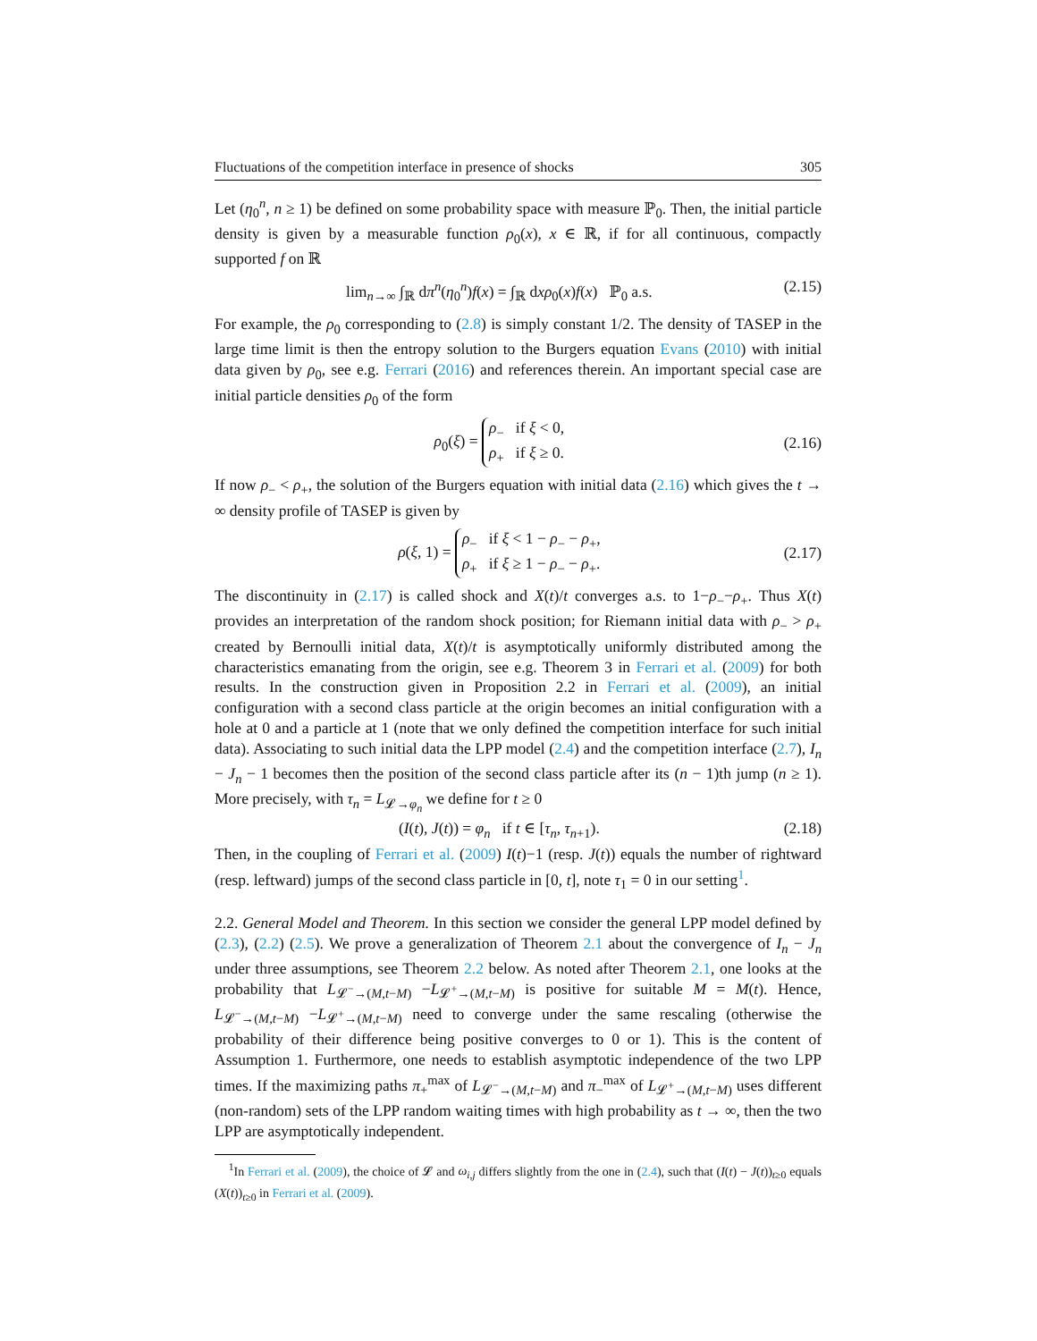Fluctuations of the competition interface in presence of shocks 305
Let (η<sub>0</sub><sup>n</sup>, n ≥ 1) be defined on some probability space with measure ℙ<sub>0</sub>. Then, the initial particle density is given by a measurable function ρ<sub>0</sub>(x), x ∈ ℝ, if for all continuous, compactly supported f on ℝ
lim<sub>n→∞</sub> ∫<sub>ℝ</sub> dπ<sup>n</sup>(η<sub>0</sub><sup>n</sup>)f(x) = ∫<sub>ℝ</sub> dxρ<sub>0</sub>(x)f(x) ℙ<sub>0</sub> a.s. (2.15)
For example, the ρ<sub>0</sub> corresponding to (2.8) is simply constant 1/2. The density of TASEP in the large time limit is then the entropy solution to the Burgers equation Evans (2010) with initial data given by ρ<sub>0</sub>, see e.g. Ferrari (2016) and references therein. An important special case are initial particle densities ρ<sub>0</sub> of the form
ρ<sub>0</sub>(ξ) = ρ<sub>−</sub> if ξ < 0,
ρ<sub>+</sub> if ξ ≥ 0. (2.16)
If now ρ<sub>−</sub> < ρ<sub>+</sub>, the solution of the Burgers equation with initial data (2.16) which gives the t → ∞ density profile of TASEP is given by
ρ(ξ, 1) = ρ<sub>−</sub> if ξ < 1 − ρ<sub>−</sub> − ρ<sub>+</sub>,
ρ<sub>+</sub> if ξ ≥ 1 − ρ<sub>−</sub> − ρ<sub>+</sub>. (2.17)
The discontinuity in (2.17) is called shock and X(t)/t converges a.s. to 1−ρ<sub>−</sub>−ρ<sub>+</sub>. Thus X(t) provides an interpretation of the random shock position; for Riemann initial data with ρ<sub>−</sub> > ρ<sub>+</sub> created by Bernoulli initial data, X(t)/t is asymptotically uniformly distributed among the characteristics emanating from the origin, see e.g. Theorem 3 in Ferrari et al. (2009) for both results. In the construction given in Proposition 2.2 in Ferrari et al. (2009), an initial configuration with a second class particle at the origin becomes an initial configuration with a hole at 0 and a particle at 1 (note that we only defined the competition interface for such initial data). Associating to such initial data the LPP model (2.4) and the competition interface (2.7), I<sub>n</sub> − J<sub>n</sub> − 1 becomes then the position of the second class particle after its (n − 1)th jump (n ≥ 1). More precisely, with τ<sub>n</sub> = L<sub>𝓛→φ<sub>n</sub></sub> we define for t ≥ 0
(I(t), J(t)) = φ<sub>n</sub> if t ∈ [τ<sub>n</sub>, τ<sub>n+1</sub>). (2.18)
Then, in the coupling of Ferrari et al. (2009) I(t)−1 (resp. J(t)) equals the number of rightward (resp. leftward) jumps of the second class particle in [0, t], note τ<sub>1</sub> = 0 in our setting<sup>1</sup>.
2.2. General Model and Theorem. In this section we consider the general LPP model defined by (2.3), (2.2) (2.5). We prove a generalization of Theorem 2.1 about the convergence of I<sub>n</sub> − J<sub>n</sub> under three assumptions, see Theorem 2.2 below. As noted after Theorem 2.1, one looks at the probability that L<sub>𝓛<sup>−</sup>→(M,t−M)</sub> −L<sub>𝓛<sup>+</sup>→(M,t−M)</sub> is positive for suitable M = M(t). Hence, L<sub>𝓛<sup>−</sup>→(M,t−M)</sub> −L<sub>𝓛<sup>+</sup>→(M,t−M)</sub> need to converge under the same rescaling (otherwise the probability of their difference being positive converges to 0 or 1). This is the content of Assumption 1. Furthermore, one needs to establish asymptotic independence of the two LPP times. If the maximizing paths π<sub>+</sub><sup>max</sup> of L<sub>𝓛<sup>−</sup>→(M,t−M)</sub> and π<sub>−</sub><sup>max</sup> of L<sub>𝓛<sup>+</sup>→(M,t−M)</sub> uses different (non-random) sets of the LPP random waiting times with high probability as t → ∞, then the two LPP are asymptotically independent.
<sup>1</sup> In Ferrari et al. (2009), the choice of 𝓛 and ω<sub>i,j</sub> differs slightly from the one in (2.4), such that (I(t) − J(t))<sub>t≥0</sub> equals (X(t))<sub>t≥0</sub> in Ferrari et al. (2009).